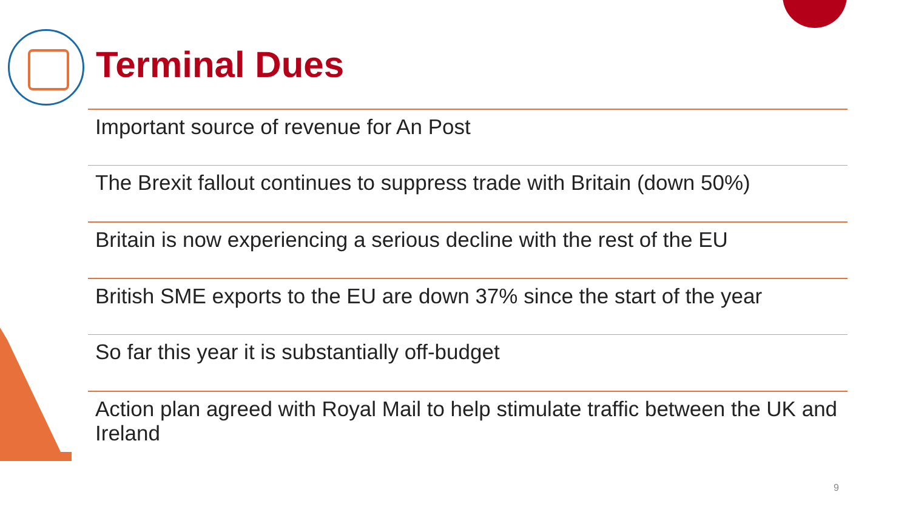Terminal Dues
Important source of revenue for An Post
The Brexit fallout continues to suppress trade with Britain (down 50%)
Britain is now experiencing a serious decline with the rest of the EU
British SME exports to the EU are down 37% since the start of the year
So far this year it is substantially off-budget
Action plan agreed with Royal Mail to help stimulate traffic between the UK and Ireland
9